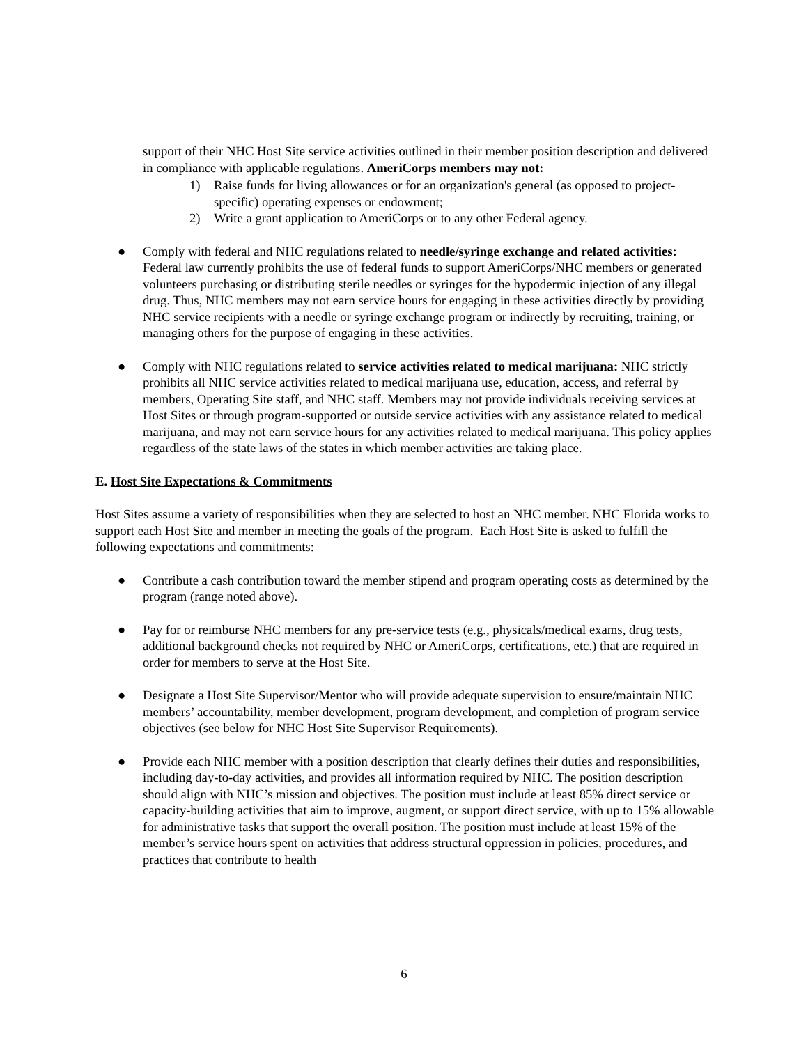support of their NHC Host Site service activities outlined in their member position description and delivered in compliance with applicable regulations. AmeriCorps members may not:
1) Raise funds for living allowances or for an organization's general (as opposed to project-specific) operating expenses or endowment;
2) Write a grant application to AmeriCorps or to any other Federal agency.
● Comply with federal and NHC regulations related to needle/syringe exchange and related activities: Federal law currently prohibits the use of federal funds to support AmeriCorps/NHC members or generated volunteers purchasing or distributing sterile needles or syringes for the hypodermic injection of any illegal drug. Thus, NHC members may not earn service hours for engaging in these activities directly by providing NHC service recipients with a needle or syringe exchange program or indirectly by recruiting, training, or managing others for the purpose of engaging in these activities.
● Comply with NHC regulations related to service activities related to medical marijuana: NHC strictly prohibits all NHC service activities related to medical marijuana use, education, access, and referral by members, Operating Site staff, and NHC staff. Members may not provide individuals receiving services at Host Sites or through program-supported or outside service activities with any assistance related to medical marijuana, and may not earn service hours for any activities related to medical marijuana. This policy applies regardless of the state laws of the states in which member activities are taking place.
E. Host Site Expectations & Commitments
Host Sites assume a variety of responsibilities when they are selected to host an NHC member. NHC Florida works to support each Host Site and member in meeting the goals of the program. Each Host Site is asked to fulfill the following expectations and commitments:
● Contribute a cash contribution toward the member stipend and program operating costs as determined by the program (range noted above).
● Pay for or reimburse NHC members for any pre-service tests (e.g., physicals/medical exams, drug tests, additional background checks not required by NHC or AmeriCorps, certifications, etc.) that are required in order for members to serve at the Host Site.
● Designate a Host Site Supervisor/Mentor who will provide adequate supervision to ensure/maintain NHC members’ accountability, member development, program development, and completion of program service objectives (see below for NHC Host Site Supervisor Requirements).
● Provide each NHC member with a position description that clearly defines their duties and responsibilities, including day-to-day activities, and provides all information required by NHC. The position description should align with NHC’s mission and objectives. The position must include at least 85% direct service or capacity-building activities that aim to improve, augment, or support direct service, with up to 15% allowable for administrative tasks that support the overall position. The position must include at least 15% of the member’s service hours spent on activities that address structural oppression in policies, procedures, and practices that contribute to health
6